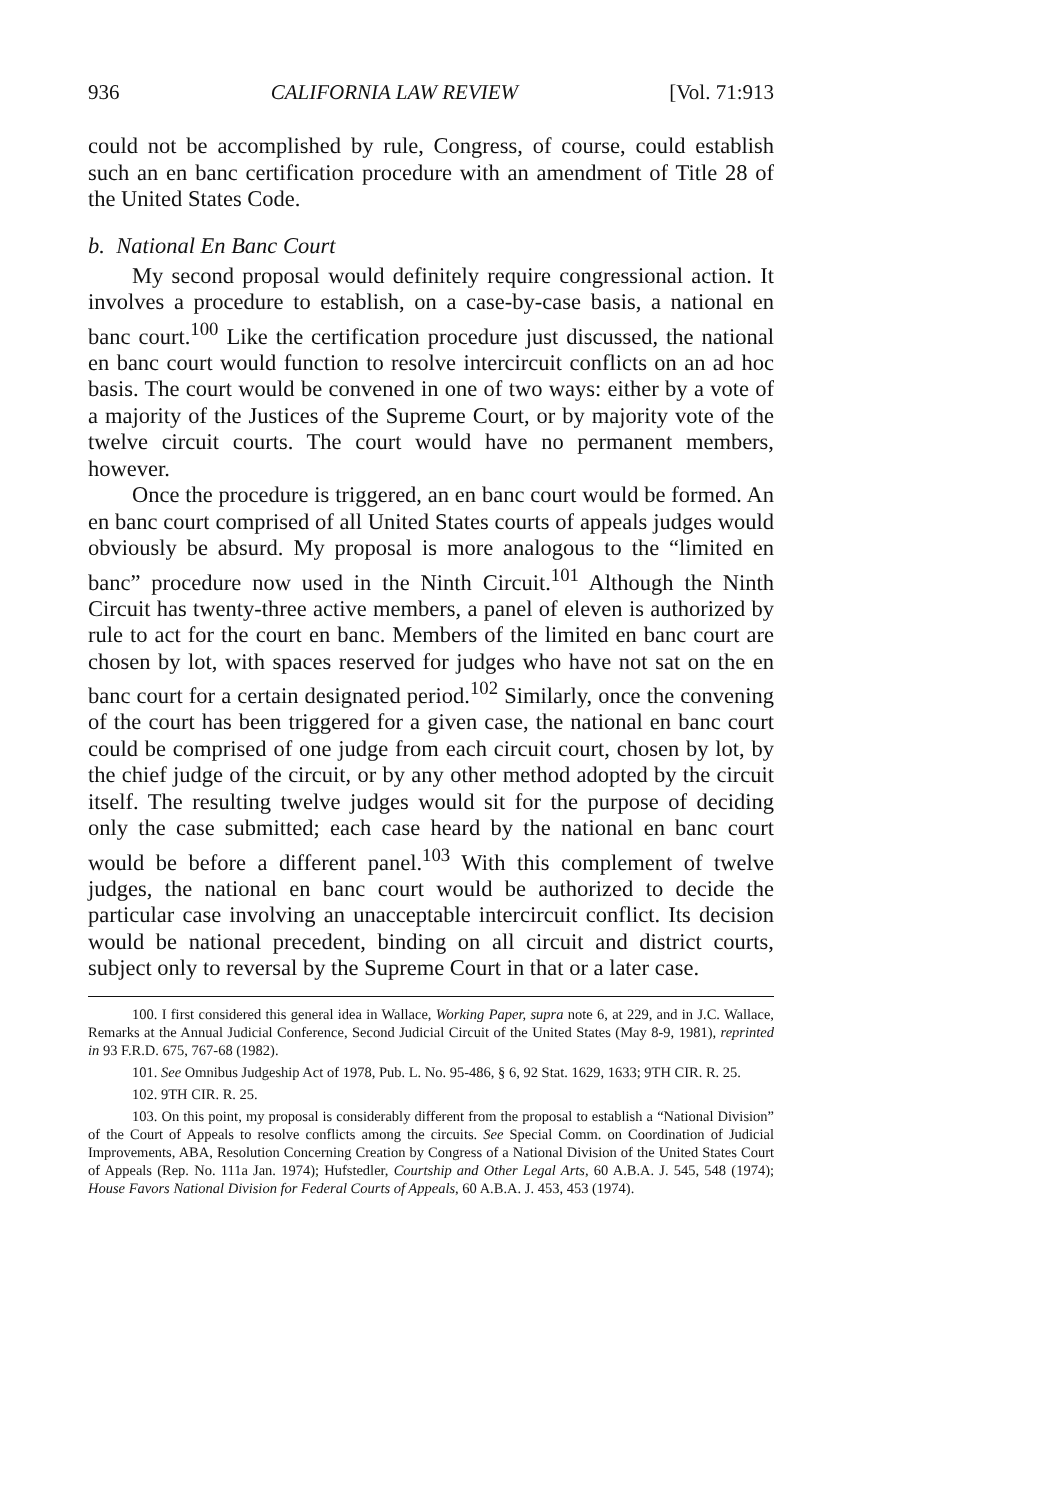936 CALIFORNIA LAW REVIEW [Vol. 71:913
could not be accomplished by rule, Congress, of course, could establish such an en banc certification procedure with an amendment of Title 28 of the United States Code.
b. National En Banc Court
My second proposal would definitely require congressional action. It involves a procedure to establish, on a case-by-case basis, a national en banc court.<sup>100</sup> Like the certification procedure just discussed, the national en banc court would function to resolve intercircuit conflicts on an ad hoc basis. The court would be convened in one of two ways: either by a vote of a majority of the Justices of the Supreme Court, or by majority vote of the twelve circuit courts. The court would have no permanent members, however.
Once the procedure is triggered, an en banc court would be formed. An en banc court comprised of all United States courts of appeals judges would obviously be absurd. My proposal is more analogous to the “limited en banc” procedure now used in the Ninth Circuit.<sup>101</sup> Although the Ninth Circuit has twenty-three active members, a panel of eleven is authorized by rule to act for the court en banc. Members of the limited en banc court are chosen by lot, with spaces reserved for judges who have not sat on the en banc court for a certain designated period.<sup>102</sup> Similarly, once the convening of the court has been triggered for a given case, the national en banc court could be comprised of one judge from each circuit court, chosen by lot, by the chief judge of the circuit, or by any other method adopted by the circuit itself. The resulting twelve judges would sit for the purpose of deciding only the case submitted; each case heard by the national en banc court would be before a different panel.<sup>103</sup> With this complement of twelve judges, the national en banc court would be authorized to decide the particular case involving an unacceptable intercircuit conflict. Its decision would be national precedent, binding on all circuit and district courts, subject only to reversal by the Supreme Court in that or a later case.
100. I first considered this general idea in Wallace, Working Paper, supra note 6, at 229, and in J.C. Wallace, Remarks at the Annual Judicial Conference, Second Judicial Circuit of the United States (May 8-9, 1981), reprinted in 93 F.R.D. 675, 767-68 (1982).
101. See Omnibus Judgeship Act of 1978, Pub. L. No. 95-486, § 6, 92 Stat. 1629, 1633; 9TH CIR. R. 25.
102. 9TH CIR. R. 25.
103. On this point, my proposal is considerably different from the proposal to establish a “National Division” of the Court of Appeals to resolve conflicts among the circuits. See Special Comm. on Coordination of Judicial Improvements, ABA, Resolution Concerning Creation by Congress of a National Division of the United States Court of Appeals (Rep. No. 111a Jan. 1974); Hufstedler, Courtship and Other Legal Arts, 60 A.B.A. J. 545, 548 (1974); House Favors National Division for Federal Courts of Appeals, 60 A.B.A. J. 453, 453 (1974).